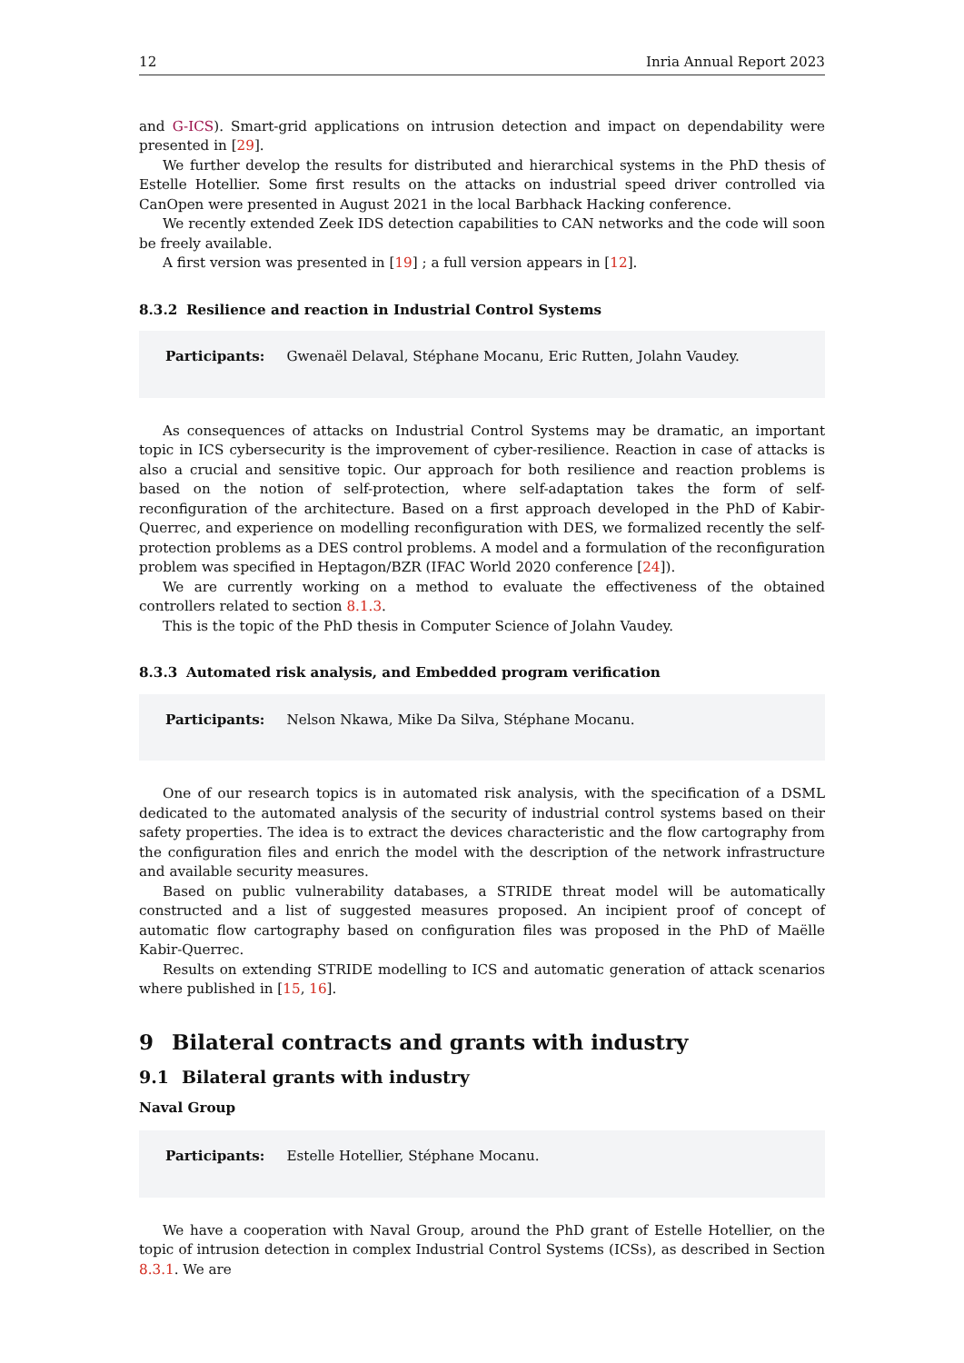12 Inria Annual Report 2023
and G-ICS). Smart-grid applications on intrusion detection and impact on dependability were presented in [29].
We further develop the results for distributed and hierarchical systems in the PhD thesis of Estelle Hotellier. Some first results on the attacks on industrial speed driver controlled via CanOpen were presented in August 2021 in the local Barbhack Hacking conference.
We recently extended Zeek IDS detection capabilities to CAN networks and the code will soon be freely available.
A first version was presented in [19] ; a full version appears in [12].
8.3.2 Resilience and reaction in Industrial Control Systems
Participants: Gwenaël Delaval, Stéphane Mocanu, Eric Rutten, Jolahn Vaudey.
As consequences of attacks on Industrial Control Systems may be dramatic, an important topic in ICS cybersecurity is the improvement of cyber-resilience. Reaction in case of attacks is also a crucial and sensitive topic. Our approach for both resilience and reaction problems is based on the notion of self-protection, where self-adaptation takes the form of self-reconfiguration of the architecture. Based on a first approach developed in the PhD of Kabir-Querrec, and experience on modelling reconfiguration with DES, we formalized recently the self-protection problems as a DES control problems. A model and a formulation of the reconfiguration problem was specified in Heptagon/BZR (IFAC World 2020 conference [24]).
We are currently working on a method to evaluate the effectiveness of the obtained controllers related to section 8.1.3.
This is the topic of the PhD thesis in Computer Science of Jolahn Vaudey.
8.3.3 Automated risk analysis, and Embedded program verification
Participants: Nelson Nkawa, Mike Da Silva, Stéphane Mocanu.
One of our research topics is in automated risk analysis, with the specification of a DSML dedicated to the automated analysis of the security of industrial control systems based on their safety properties. The idea is to extract the devices characteristic and the flow cartography from the configuration files and enrich the model with the description of the network infrastructure and available security measures.
Based on public vulnerability databases, a STRIDE threat model will be automatically constructed and a list of suggested measures proposed. An incipient proof of concept of automatic flow cartography based on configuration files was proposed in the PhD of Maëlle Kabir-Querrec.
Results on extending STRIDE modelling to ICS and automatic generation of attack scenarios where published in [15, 16].
9 Bilateral contracts and grants with industry
9.1 Bilateral grants with industry
Naval Group
Participants: Estelle Hotellier, Stéphane Mocanu.
We have a cooperation with Naval Group, around the PhD grant of Estelle Hotellier, on the topic of intrusion detection in complex Industrial Control Systems (ICSs), as described in Section 8.3.1. We are